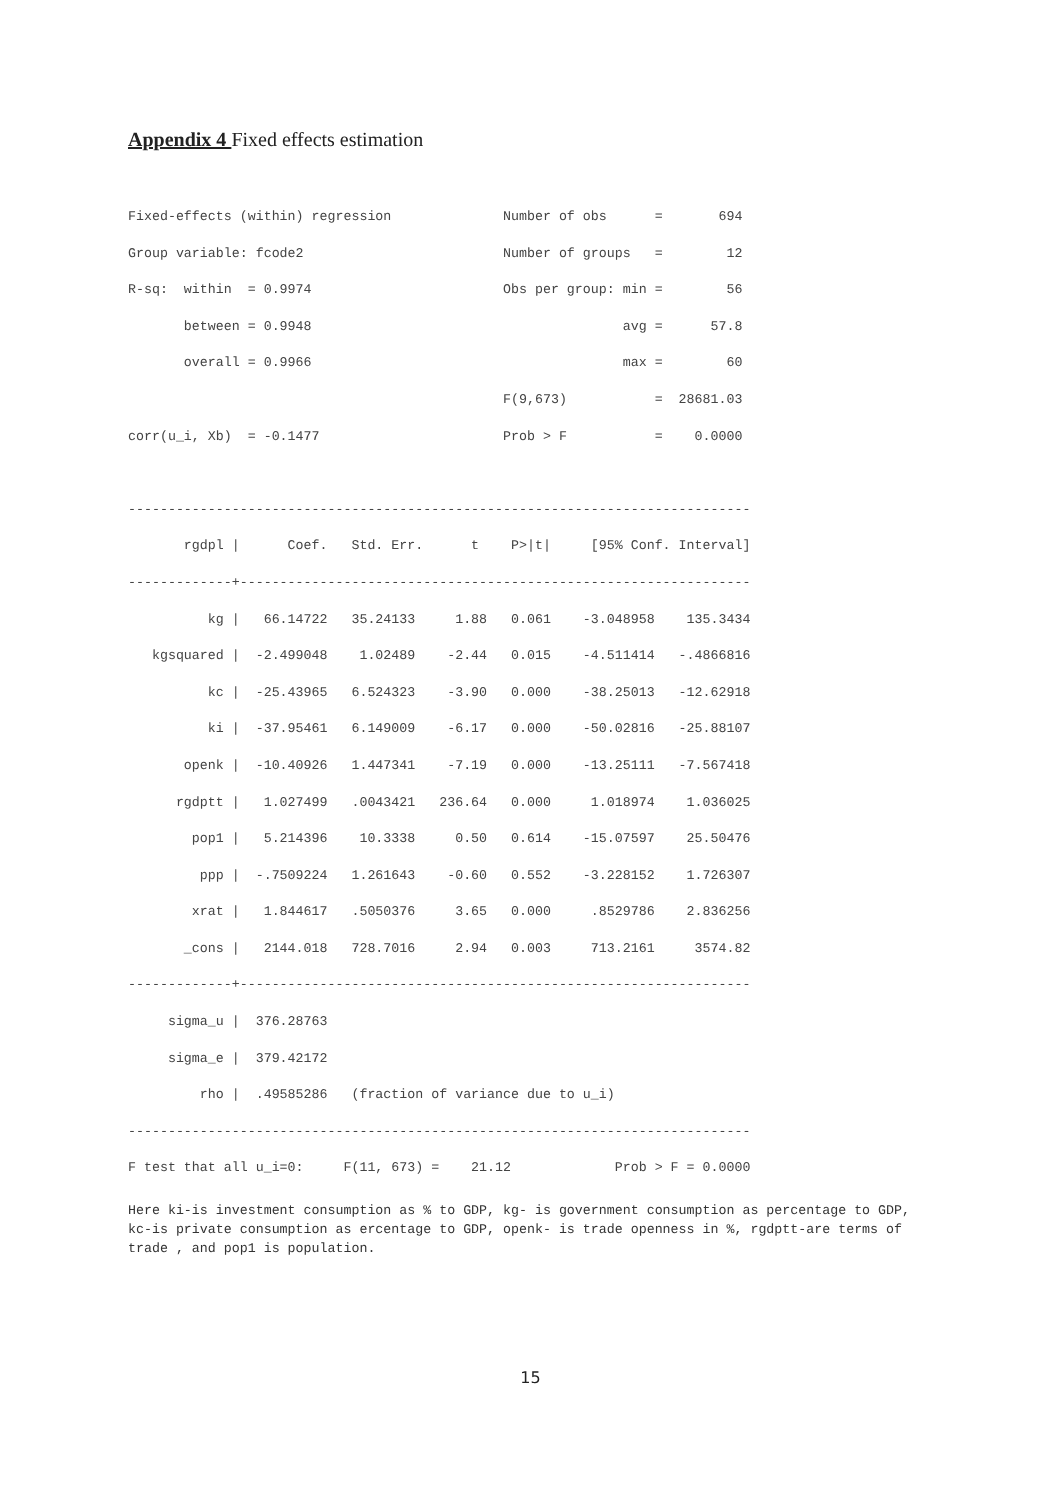Appendix 4 Fixed effects estimation
Fixed-effects (within) regression              Number of obs      =       694
Group variable: fcode2                         Number of groups   =        12
R-sq:  within  = 0.9974                        Obs per group: min =        56
       between = 0.9948                                       avg =      57.8
       overall = 0.9966                                       max =        60
                                               F(9,673)           =  28681.03
corr(u_i, Xb)  = -0.1477                       Prob > F           =    0.0000

------------------------------------------------------------------------------
       rgdpl |      Coef.   Std. Err.      t    P>|t|     [95% Conf. Interval]
-------------+----------------------------------------------------------------
          kg |   66.14722   35.24133     1.88   0.061    -3.048958    135.3434
   kgsquared |  -2.499048    1.02489    -2.44   0.015    -4.511414   -.4866816
          kc |  -25.43965   6.524323    -3.90   0.000    -38.25013   -12.62918
          ki |  -37.95461   6.149009    -6.17   0.000    -50.02816   -25.88107
       openk |  -10.40926   1.447341    -7.19   0.000    -13.25111   -7.567418
      rgdptt |   1.027499   .0043421   236.64   0.000     1.018974    1.036025
        pop1 |   5.214396    10.3338     0.50   0.614    -15.07597    25.50476
         ppp |  -.7509224   1.261643    -0.60   0.552    -3.228152    1.726307
        xrat |   1.844617   .5050376     3.65   0.000     .8529786    2.836256
       _cons |   2144.018   728.7016     2.94   0.003     713.2161     3574.82
-------------+----------------------------------------------------------------
     sigma_u |  376.28763
     sigma_e |  379.42172
         rho |  .49585286   (fraction of variance due to u_i)
------------------------------------------------------------------------------
F test that all u_i=0:     F(11, 673) =    21.12             Prob > F = 0.0000
Here ki-is investment consumption as % to GDP, kg- is government consumption as percentage to GDP, kc-is private consumption as ercentage to GDP, openk- is trade openness in %, rgdptt-are terms of trade , and pop1 is population.
15